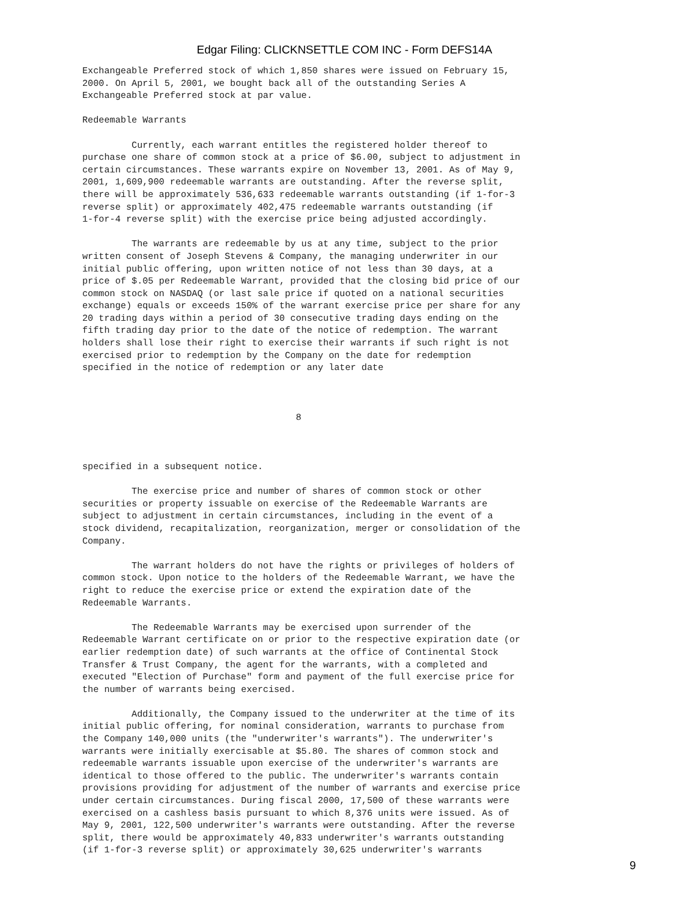Edgar Filing: CLICKNSETTLE COM INC - Form DEFS14A
Exchangeable Preferred stock of which 1,850 shares were issued on February 15,
2000. On April 5, 2001, we bought back all of the outstanding Series A
Exchangeable Preferred stock at par value.

Redeemable Warrants

         Currently, each warrant entitles the registered holder thereof to
purchase one share of common stock at a price of $6.00, subject to adjustment in
certain circumstances. These warrants expire on November 13, 2001. As of May 9,
2001, 1,609,900 redeemable warrants are outstanding. After the reverse split,
there will be approximately 536,633 redeemable warrants outstanding (if 1-for-3
reverse split) or approximately 402,475 redeemable warrants outstanding (if
1-for-4 reverse split) with the exercise price being adjusted accordingly.

         The warrants are redeemable by us at any time, subject to the prior
written consent of Joseph Stevens & Company, the managing underwriter in our
initial public offering, upon written notice of not less than 30 days, at a
price of $.05 per Redeemable Warrant, provided that the closing bid price of our
common stock on NASDAQ (or last sale price if quoted on a national securities
exchange) equals or exceeds 150% of the warrant exercise price per share for any
20 trading days within a period of 30 consecutive trading days ending on the
fifth trading day prior to the date of the notice of redemption. The warrant
holders shall lose their right to exercise their warrants if such right is not
exercised prior to redemption by the Company on the date for redemption
specified in the notice of redemption or any later date



                                       8



specified in a subsequent notice.

         The exercise price and number of shares of common stock or other
securities or property issuable on exercise of the Redeemable Warrants are
subject to adjustment in certain circumstances, including in the event of a
stock dividend, recapitalization, reorganization, merger or consolidation of the
Company.

         The warrant holders do not have the rights or privileges of holders of
common stock. Upon notice to the holders of the Redeemable Warrant, we have the
right to reduce the exercise price or extend the expiration date of the
Redeemable Warrants.

         The Redeemable Warrants may be exercised upon surrender of the
Redeemable Warrant certificate on or prior to the respective expiration date (or
earlier redemption date) of such warrants at the office of Continental Stock
Transfer & Trust Company, the agent for the warrants, with a completed and
executed "Election of Purchase" form and payment of the full exercise price for
the number of warrants being exercised.

         Additionally, the Company issued to the underwriter at the time of its
initial public offering, for nominal consideration, warrants to purchase from
the Company 140,000 units (the "underwriter's warrants"). The underwriter's
warrants were initially exercisable at $5.80. The shares of common stock and
redeemable warrants issuable upon exercise of the underwriter's warrants are
identical to those offered to the public. The underwriter's warrants contain
provisions providing for adjustment of the number of warrants and exercise price
under certain circumstances. During fiscal 2000, 17,500 of these warrants were
exercised on a cashless basis pursuant to which 8,376 units were issued. As of
May 9, 2001, 122,500 underwriter's warrants were outstanding. After the reverse
split, there would be approximately 40,833 underwriter's warrants outstanding
(if 1-for-3 reverse split) or approximately 30,625 underwriter's warrants
9